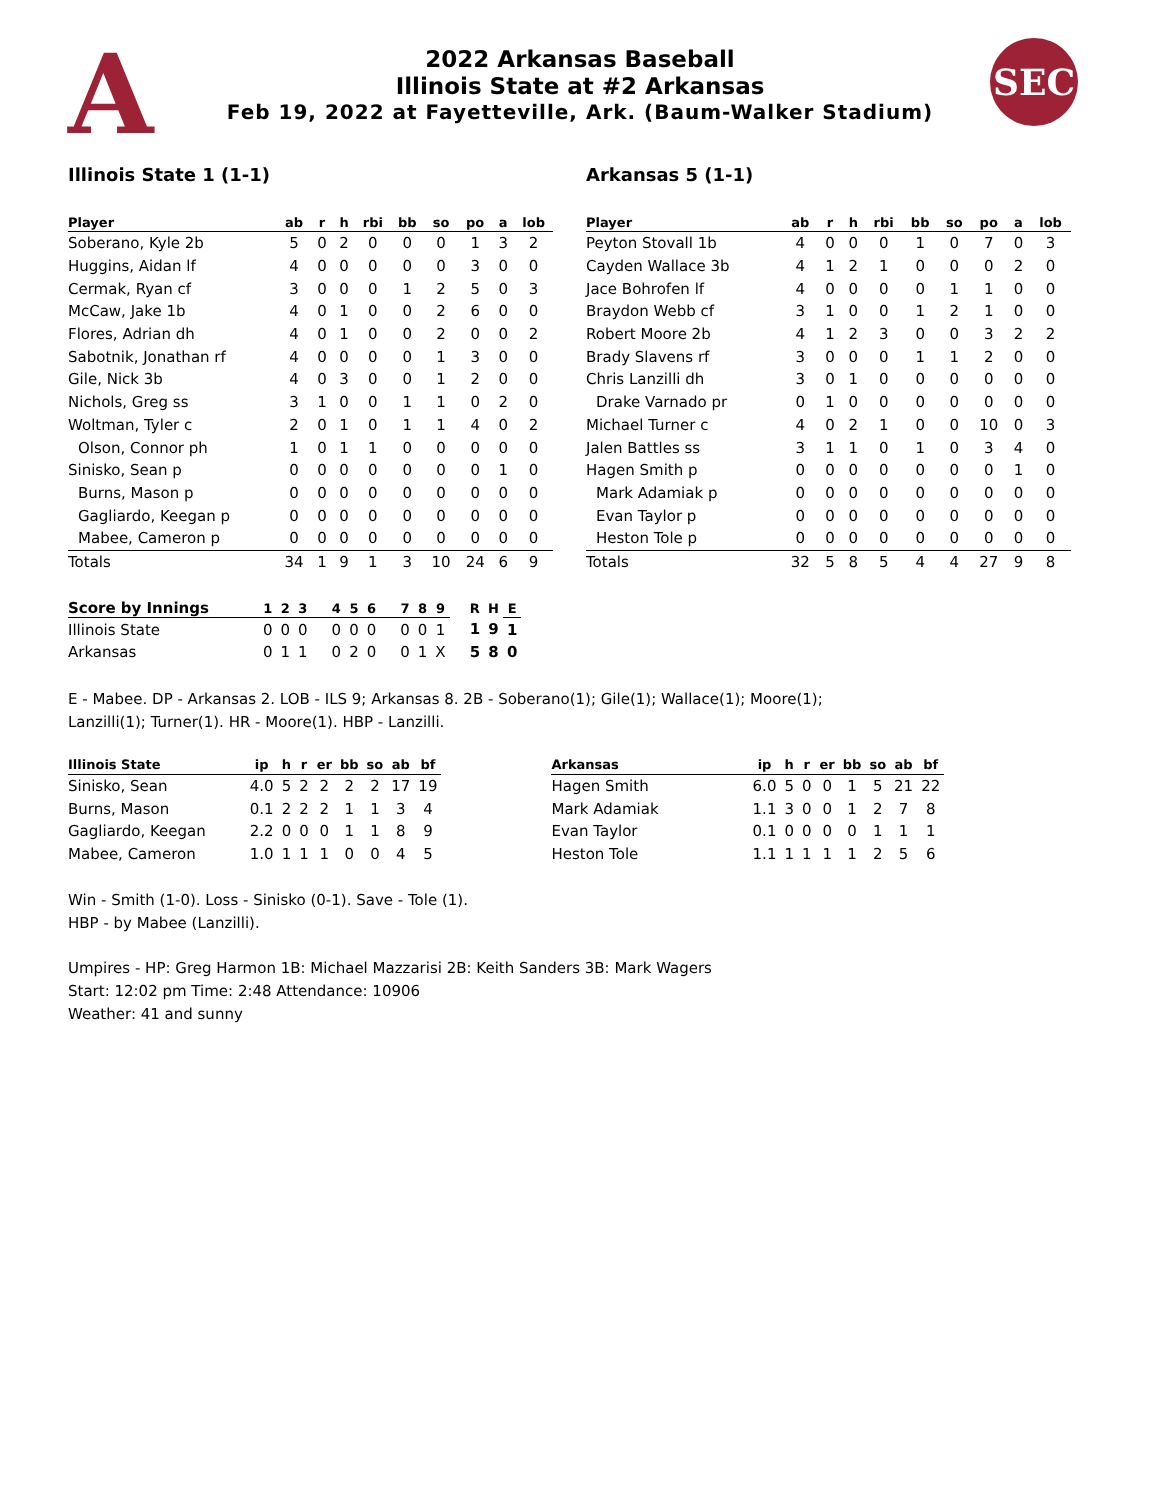A
2022 Arkansas Baseball
Illinois State at #2 Arkansas
Feb 19, 2022 at Fayetteville, Ark. (Baum-Walker Stadium)
SEC
Illinois State 1 (1-1) Arkansas 5 (1-1)
| Player | ab | r | h | rbi | bb | so | po | a | lob |
| --- | --- | --- | --- | --- | --- | --- | --- | --- | --- |
| Soberano, Kyle 2b | 5 | 0 | 2 | 0 | 0 | 0 | 1 | 3 | 2 |
| Huggins, Aidan lf | 4 | 0 | 0 | 0 | 0 | 0 | 3 | 0 | 0 |
| Cermak, Ryan cf | 3 | 0 | 0 | 0 | 1 | 2 | 5 | 0 | 3 |
| McCaw, Jake 1b | 4 | 0 | 1 | 0 | 0 | 2 | 6 | 0 | 0 |
| Flores, Adrian dh | 4 | 0 | 1 | 0 | 0 | 2 | 0 | 0 | 2 |
| Sabotnik, Jonathan rf | 4 | 0 | 0 | 0 | 0 | 1 | 3 | 0 | 0 |
| Gile, Nick 3b | 4 | 0 | 3 | 0 | 0 | 1 | 2 | 0 | 0 |
| Nichols, Greg ss | 3 | 1 | 0 | 0 | 1 | 1 | 0 | 2 | 0 |
| Woltman, Tyler c | 2 | 0 | 1 | 0 | 1 | 1 | 4 | 0 | 2 |
| Olson, Connor ph | 1 | 0 | 1 | 1 | 0 | 0 | 0 | 0 | 0 |
| Sinisko, Sean p | 0 | 0 | 0 | 0 | 0 | 0 | 0 | 1 | 0 |
| Burns, Mason p | 0 | 0 | 0 | 0 | 0 | 0 | 0 | 0 | 0 |
| Gagliardo, Keegan p | 0 | 0 | 0 | 0 | 0 | 0 | 0 | 0 | 0 |
| Mabee, Cameron p | 0 | 0 | 0 | 0 | 0 | 0 | 0 | 0 | 0 |
| Totals | 34 | 1 | 9 | 1 | 3 | 10 | 24 | 6 | 9 |
| Player | ab | r | h | rbi | bb | so | po | a | lob |
| --- | --- | --- | --- | --- | --- | --- | --- | --- | --- |
| Peyton Stovall 1b | 4 | 0 | 0 | 0 | 1 | 0 | 7 | 0 | 3 |
| Cayden Wallace 3b | 4 | 1 | 2 | 1 | 0 | 0 | 0 | 2 | 0 |
| Jace Bohrofen lf | 4 | 0 | 0 | 0 | 0 | 1 | 1 | 0 | 0 |
| Braydon Webb cf | 3 | 1 | 0 | 0 | 1 | 2 | 1 | 0 | 0 |
| Robert Moore 2b | 4 | 1 | 2 | 3 | 0 | 0 | 3 | 2 | 2 |
| Brady Slavens rf | 3 | 0 | 0 | 0 | 1 | 1 | 2 | 0 | 0 |
| Chris Lanzilli dh | 3 | 0 | 1 | 0 | 0 | 0 | 0 | 0 | 0 |
| Drake Varnado pr | 0 | 1 | 0 | 0 | 0 | 0 | 0 | 0 | 0 |
| Michael Turner c | 4 | 0 | 2 | 1 | 0 | 0 | 10 | 0 | 3 |
| Jalen Battles ss | 3 | 1 | 1 | 0 | 1 | 0 | 3 | 4 | 0 |
| Hagen Smith p | 0 | 0 | 0 | 0 | 0 | 0 | 0 | 1 | 0 |
| Mark Adamiak p | 0 | 0 | 0 | 0 | 0 | 0 | 0 | 0 | 0 |
| Evan Taylor p | 0 | 0 | 0 | 0 | 0 | 0 | 0 | 0 | 0 |
| Heston Tole p | 0 | 0 | 0 | 0 | 0 | 0 | 0 | 0 | 0 |
| Totals | 32 | 5 | 8 | 5 | 4 | 4 | 27 | 9 | 8 |
| Score by Innings | 1 | 2 | 3 | 4 | 5 | 6 | 7 | 8 | 9 | R | H | E |
| --- | --- | --- | --- | --- | --- | --- | --- | --- | --- | --- | --- | --- |
| Illinois State | 0 | 0 | 0 | 0 | 0 | 0 | 0 | 0 | 1 | 1 | 9 | 1 |
| Arkansas | 0 | 1 | 1 | 0 | 2 | 0 | 0 | 1 | X | 5 | 8 | 0 |
E - Mabee. DP - Arkansas 2. LOB - ILS 9; Arkansas 8. 2B - Soberano(1); Gile(1); Wallace(1); Moore(1);
Lanzilli(1); Turner(1). HR - Moore(1). HBP - Lanzilli.
| Illinois State | ip | h | r | er | bb | so | ab | bf |
| --- | --- | --- | --- | --- | --- | --- | --- | --- |
| Sinisko, Sean | 4.0 | 5 | 2 | 2 | 2 | 2 | 17 | 19 |
| Burns, Mason | 0.1 | 2 | 2 | 2 | 1 | 1 | 3 | 4 |
| Gagliardo, Keegan | 2.2 | 0 | 0 | 0 | 1 | 1 | 8 | 9 |
| Mabee, Cameron | 1.0 | 1 | 1 | 1 | 0 | 0 | 4 | 5 |
| Arkansas | ip | h | r | er | bb | so | ab | bf |
| --- | --- | --- | --- | --- | --- | --- | --- | --- |
| Hagen Smith | 6.0 | 5 | 0 | 0 | 1 | 5 | 21 | 22 |
| Mark Adamiak | 1.1 | 3 | 0 | 0 | 1 | 2 | 7 | 8 |
| Evan Taylor | 0.1 | 0 | 0 | 0 | 0 | 1 | 1 | 1 |
| Heston Tole | 1.1 | 1 | 1 | 1 | 1 | 2 | 5 | 6 |
Win - Smith (1-0). Loss - Sinisko (0-1). Save - Tole (1).
HBP - by Mabee (Lanzilli).
Umpires - HP: Greg Harmon 1B: Michael Mazzarisi 2B: Keith Sanders 3B: Mark Wagers
Start: 12:02 pm Time: 2:48 Attendance: 10906
Weather: 41 and sunny